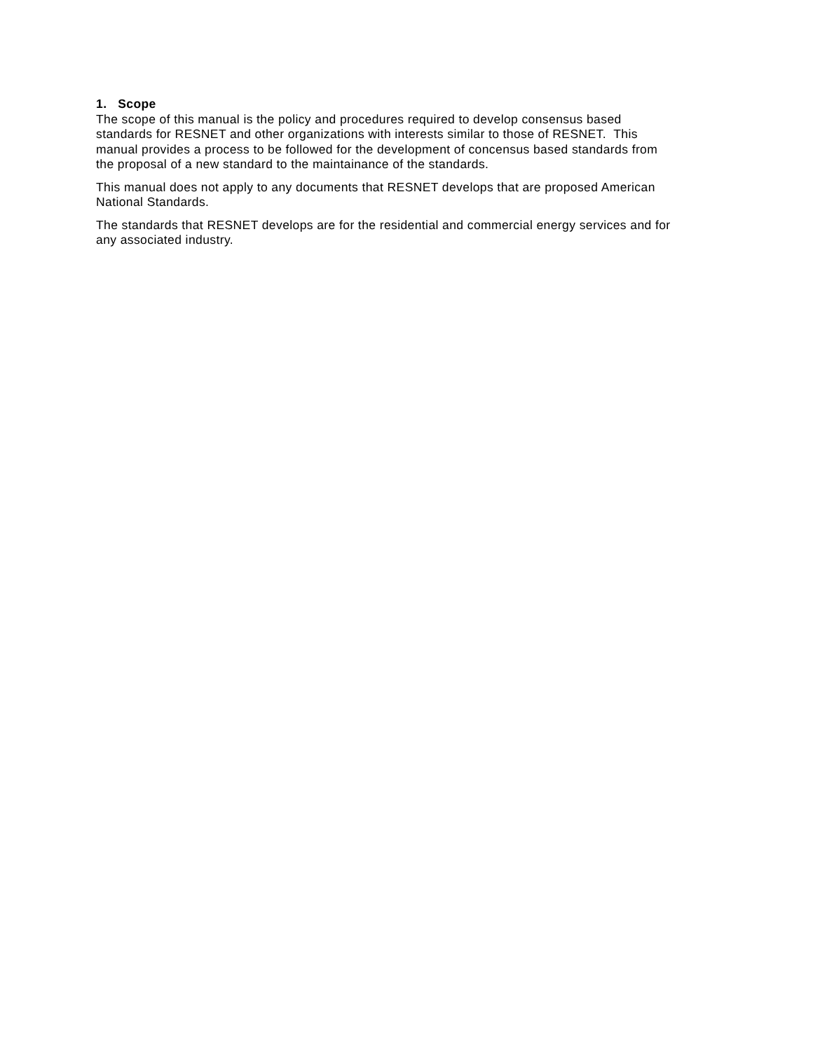1. Scope
The scope of this manual is the policy and procedures required to develop consensus based standards for RESNET and other organizations with interests similar to those of RESNET. This manual provides a process to be followed for the development of concensus based standards from the proposal of a new standard to the maintainance of the standards.
This manual does not apply to any documents that RESNET develops that are proposed American National Standards.
The standards that RESNET develops are for the residential and commercial energy services and for any associated industry.